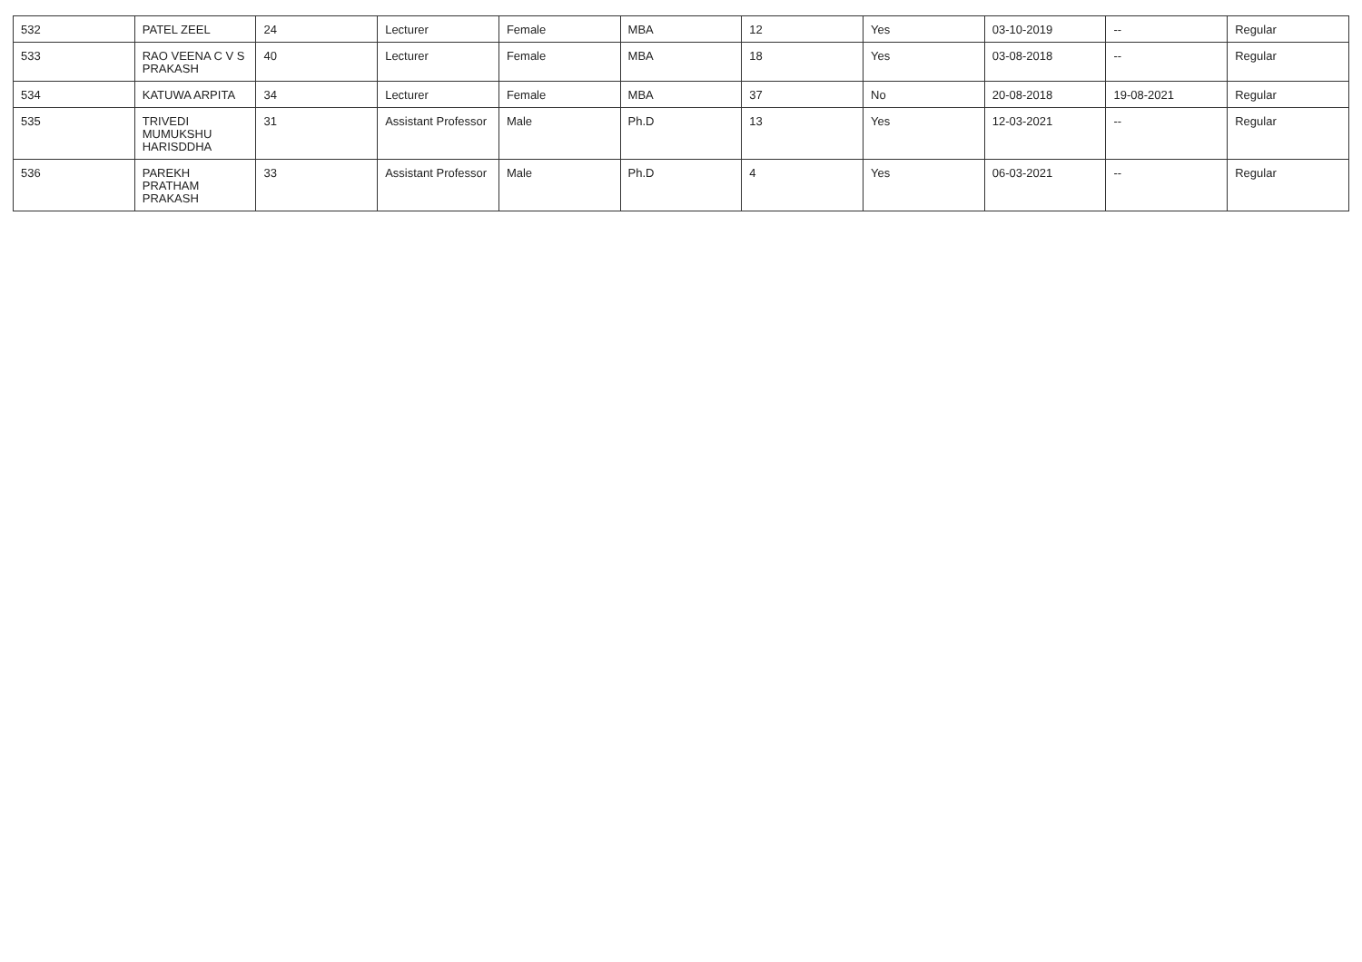| 532 | PATEL ZEEL | 24 | Lecturer | Female | MBA | 12 | Yes | 03-10-2019 | -- | Regular |
| 533 | RAO VEENA C V S PRAKASH | 40 | Lecturer | Female | MBA | 18 | Yes | 03-08-2018 | -- | Regular |
| 534 | KATUWA ARPITA | 34 | Lecturer | Female | MBA | 37 | No | 20-08-2018 | 19-08-2021 | Regular |
| 535 | TRIVEDI MUMUKSHU HARISDDHA | 31 | Assistant Professor | Male | Ph.D | 13 | Yes | 12-03-2021 | -- | Regular |
| 536 | PAREKH PRATHAM PRAKASH | 33 | Assistant Professor | Male | Ph.D | 4 | Yes | 06-03-2021 | -- | Regular |